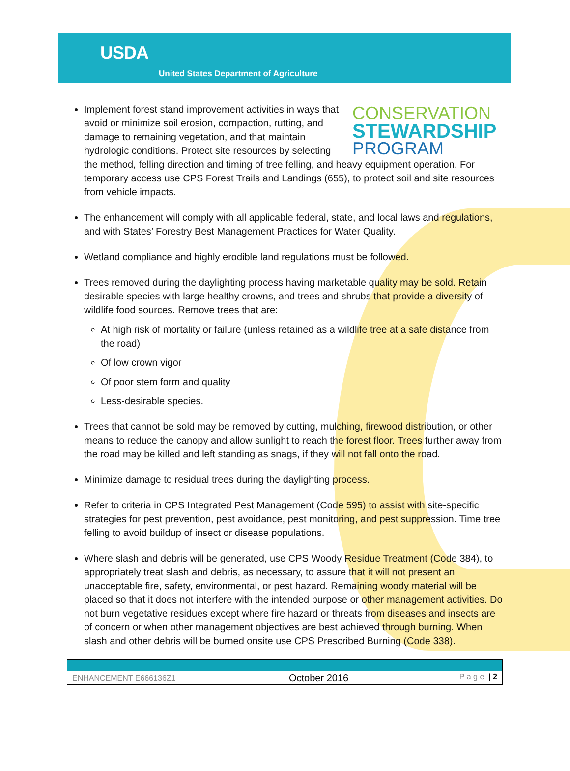USDA
United States Department of Agriculture
CONSERVATION
STEWARDSHIP
PROGRAM
Implement forest stand improvement activities in ways that avoid or minimize soil erosion, compaction, rutting, and damage to remaining vegetation, and that maintain hydrologic conditions. Protect site resources by selecting the method, felling direction and timing of tree felling, and heavy equipment operation. For temporary access use CPS Forest Trails and Landings (655), to protect soil and site resources from vehicle impacts.
The enhancement will comply with all applicable federal, state, and local laws and regulations, and with States’ Forestry Best Management Practices for Water Quality.
Wetland compliance and highly erodible land regulations must be followed.
Trees removed during the daylighting process having marketable quality may be sold. Retain desirable species with large healthy crowns, and trees and shrubs that provide a diversity of wildlife food sources. Remove trees that are:
At high risk of mortality or failure (unless retained as a wildlife tree at a safe distance from the road)
Of low crown vigor
Of poor stem form and quality
Less-desirable species.
Trees that cannot be sold may be removed by cutting, mulching, firewood distribution, or other means to reduce the canopy and allow sunlight to reach the forest floor. Trees further away from the road may be killed and left standing as snags, if they will not fall onto the road.
Minimize damage to residual trees during the daylighting process.
Refer to criteria in CPS Integrated Pest Management (Code 595) to assist with site-specific strategies for pest prevention, pest avoidance, pest monitoring, and pest suppression. Time tree felling to avoid buildup of insect or disease populations.
Where slash and debris will be generated, use CPS Woody Residue Treatment (Code 384), to appropriately treat slash and debris, as necessary, to assure that it will not present an unacceptable fire, safety, environmental, or pest hazard. Remaining woody material will be placed so that it does not interfere with the intended purpose or other management activities. Do not burn vegetative residues except where fire hazard or threats from diseases and insects are of concern or when other management objectives are best achieved through burning. When slash and other debris will be burned onsite use CPS Prescribed Burning (Code 338).
| ENHANCEMENT E666136Z1 | October 2016 P a g e / 2 |